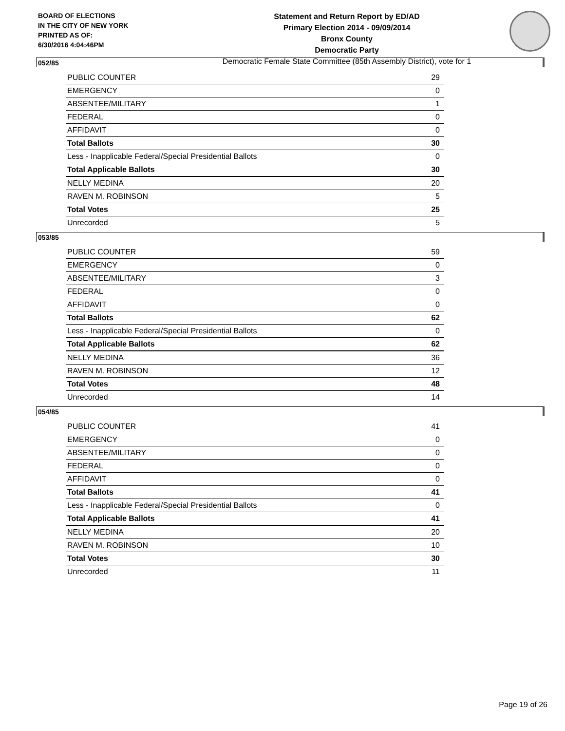BOARD OF ELECTIONS
IN THE CITY OF NEW YORK
PRINTED AS OF:
6/30/2016 4:04:46PM
Statement and Return Report by ED/AD
Primary Election 2014 - 09/09/2014
Bronx County
Democratic Party
Democratic Female State Committee (85th Assembly District), vote for 1
052/85
| PUBLIC COUNTER | 29 |
| EMERGENCY | 0 |
| ABSENTEE/MILITARY | 1 |
| FEDERAL | 0 |
| AFFIDAVIT | 0 |
| Total Ballots | 30 |
| Less - Inapplicable Federal/Special Presidential Ballots | 0 |
| Total Applicable Ballots | 30 |
| NELLY MEDINA | 20 |
| RAVEN M. ROBINSON | 5 |
| Total Votes | 25 |
| Unrecorded | 5 |
053/85
| PUBLIC COUNTER | 59 |
| EMERGENCY | 0 |
| ABSENTEE/MILITARY | 3 |
| FEDERAL | 0 |
| AFFIDAVIT | 0 |
| Total Ballots | 62 |
| Less - Inapplicable Federal/Special Presidential Ballots | 0 |
| Total Applicable Ballots | 62 |
| NELLY MEDINA | 36 |
| RAVEN M. ROBINSON | 12 |
| Total Votes | 48 |
| Unrecorded | 14 |
054/85
| PUBLIC COUNTER | 41 |
| EMERGENCY | 0 |
| ABSENTEE/MILITARY | 0 |
| FEDERAL | 0 |
| AFFIDAVIT | 0 |
| Total Ballots | 41 |
| Less - Inapplicable Federal/Special Presidential Ballots | 0 |
| Total Applicable Ballots | 41 |
| NELLY MEDINA | 20 |
| RAVEN M. ROBINSON | 10 |
| Total Votes | 30 |
| Unrecorded | 11 |
Page 19 of 26